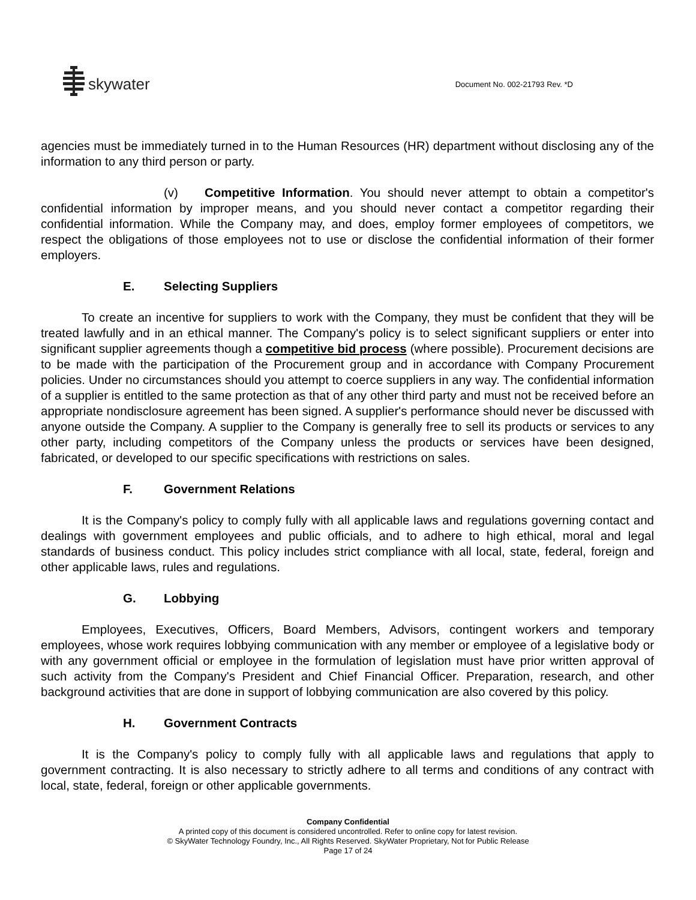skywater
Document No. 002-21793 Rev. *D
agencies must be immediately turned in to the Human Resources (HR) department without disclosing any of the information to any third person or party.
(v) Competitive Information. You should never attempt to obtain a competitor's confidential information by improper means, and you should never contact a competitor regarding their confidential information. While the Company may, and does, employ former employees of competitors, we respect the obligations of those employees not to use or disclose the confidential information of their former employers.
E. Selecting Suppliers
To create an incentive for suppliers to work with the Company, they must be confident that they will be treated lawfully and in an ethical manner. The Company's policy is to select significant suppliers or enter into significant supplier agreements though a competitive bid process (where possible). Procurement decisions are to be made with the participation of the Procurement group and in accordance with Company Procurement policies. Under no circumstances should you attempt to coerce suppliers in any way. The confidential information of a supplier is entitled to the same protection as that of any other third party and must not be received before an appropriate nondisclosure agreement has been signed. A supplier's performance should never be discussed with anyone outside the Company. A supplier to the Company is generally free to sell its products or services to any other party, including competitors of the Company unless the products or services have been designed, fabricated, or developed to our specific specifications with restrictions on sales.
F. Government Relations
It is the Company's policy to comply fully with all applicable laws and regulations governing contact and dealings with government employees and public officials, and to adhere to high ethical, moral and legal standards of business conduct. This policy includes strict compliance with all local, state, federal, foreign and other applicable laws, rules and regulations.
G. Lobbying
Employees, Executives, Officers, Board Members, Advisors, contingent workers and temporary employees, whose work requires lobbying communication with any member or employee of a legislative body or with any government official or employee in the formulation of legislation must have prior written approval of such activity from the Company's President and Chief Financial Officer. Preparation, research, and other background activities that are done in support of lobbying communication are also covered by this policy.
H. Government Contracts
It is the Company's policy to comply fully with all applicable laws and regulations that apply to government contracting. It is also necessary to strictly adhere to all terms and conditions of any contract with local, state, federal, foreign or other applicable governments.
Company Confidential
A printed copy of this document is considered uncontrolled. Refer to online copy for latest revision.
© SkyWater Technology Foundry, Inc., All Rights Reserved. SkyWater Proprietary, Not for Public Release
Page 17 of 24